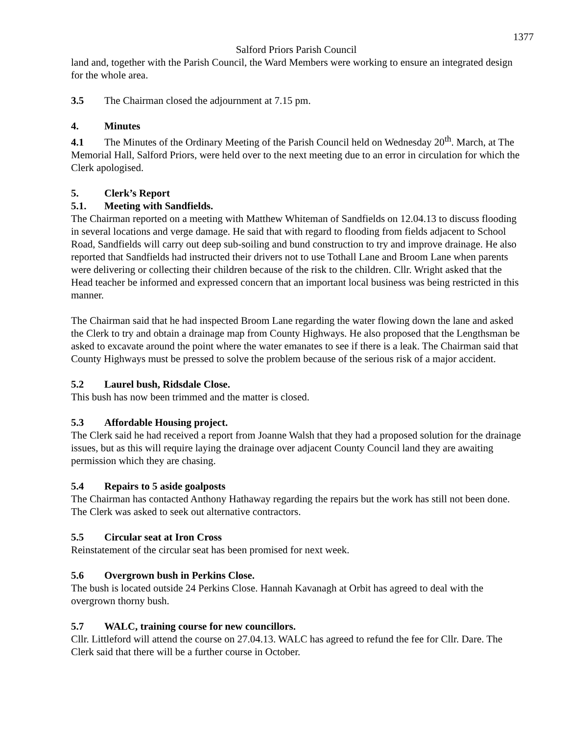1377
Salford Priors Parish Council
land and, together with the Parish Council, the Ward Members were working to ensure an integrated design for the whole area.
3.5 The Chairman closed the adjournment at 7.15 pm.
4. Minutes
4.1 The Minutes of the Ordinary Meeting of the Parish Council held on Wednesday 20<sup>th</sup>. March, at The Memorial Hall, Salford Priors, were held over to the next meeting due to an error in circulation for which the Clerk apologised.
5. Clerk’s Report
5.1. Meeting with Sandfields.
The Chairman reported on a meeting with Matthew Whiteman of Sandfields on 12.04.13 to discuss flooding in several locations and verge damage. He said that with regard to flooding from fields adjacent to School Road, Sandfields will carry out deep sub-soiling and bund construction to try and improve drainage. He also reported that Sandfields had instructed their drivers not to use Tothall Lane and Broom Lane when parents were delivering or collecting their children because of the risk to the children. Cllr. Wright asked that the Head teacher be informed and expressed concern that an important local business was being restricted in this manner.
The Chairman said that he had inspected Broom Lane regarding the water flowing down the lane and asked the Clerk to try and obtain a drainage map from County Highways. He also proposed that the Lengthsman be asked to excavate around the point where the water emanates to see if there is a leak. The Chairman said that County Highways must be pressed to solve the problem because of the serious risk of a major accident.
5.2 Laurel bush, Ridsdale Close.
This bush has now been trimmed and the matter is closed.
5.3 Affordable Housing project.
The Clerk said he had received a report from Joanne Walsh that they had a proposed solution for the drainage issues, but as this will require laying the drainage over adjacent County Council land they are awaiting permission which they are chasing.
5.4 Repairs to 5 aside goalposts
The Chairman has contacted Anthony Hathaway regarding the repairs but the work has still not been done. The Clerk was asked to seek out alternative contractors.
5.5 Circular seat at Iron Cross
Reinstatement of the circular seat has been promised for next week.
5.6 Overgrown bush in Perkins Close.
The bush is located outside 24 Perkins Close. Hannah Kavanagh at Orbit has agreed to deal with the overgrown thorny bush.
5.7 WALC, training course for new councillors.
Cllr. Littleford will attend the course on 27.04.13. WALC has agreed to refund the fee for Cllr. Dare. The Clerk said that there will be a further course in October.